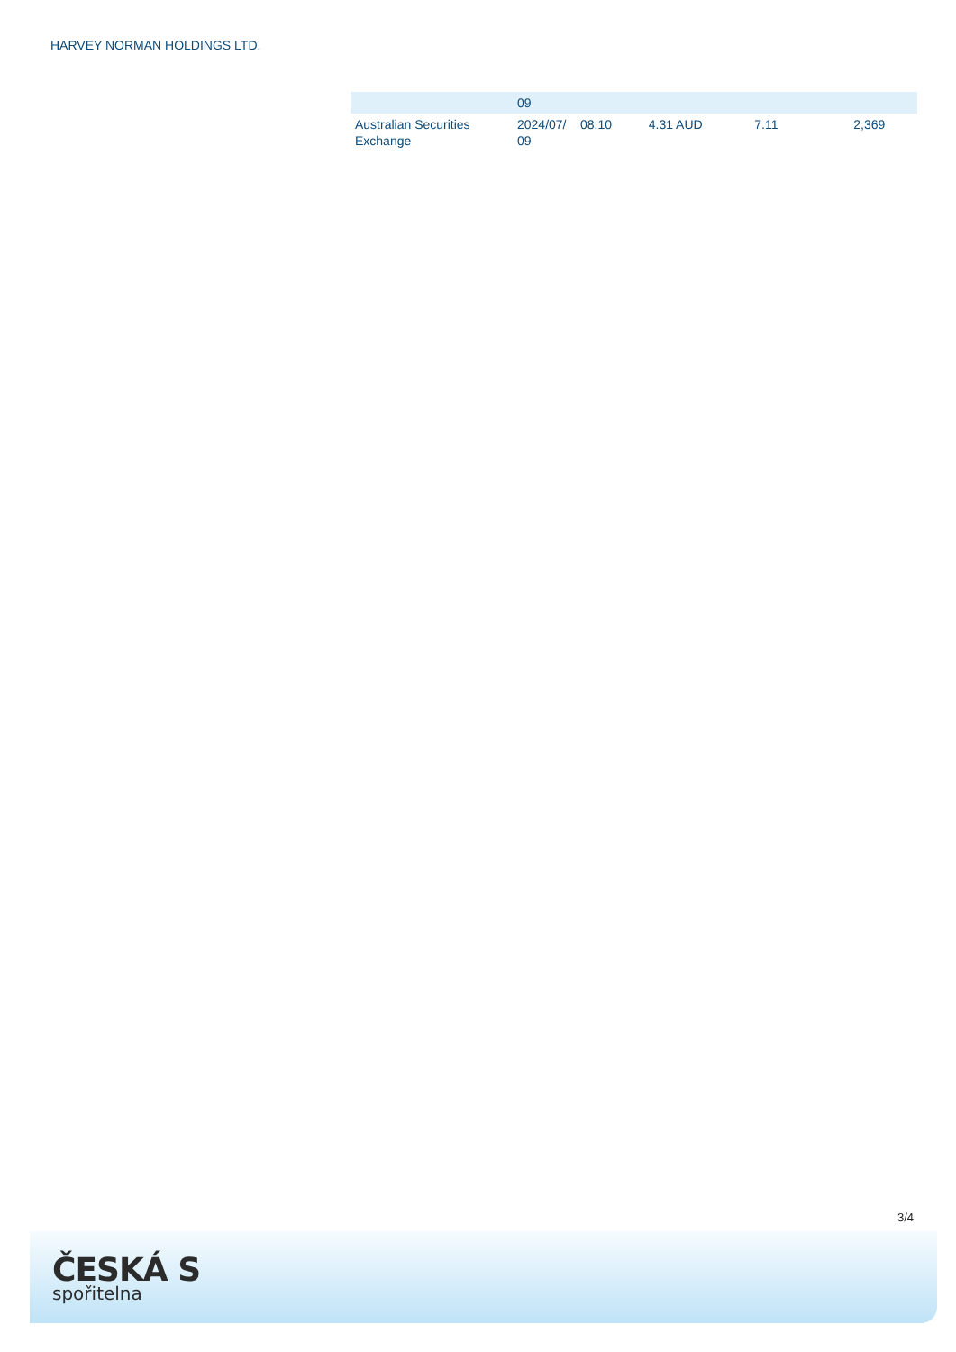HARVEY NORMAN HOLDINGS LTD.
| | 09 | | | | |
| Australian Securities Exchange | 2024/07/ 09 | 08:10 | 4.31 AUD | 7.11 | 2,369 |
3/4
ČESKÁ S
spořitelna